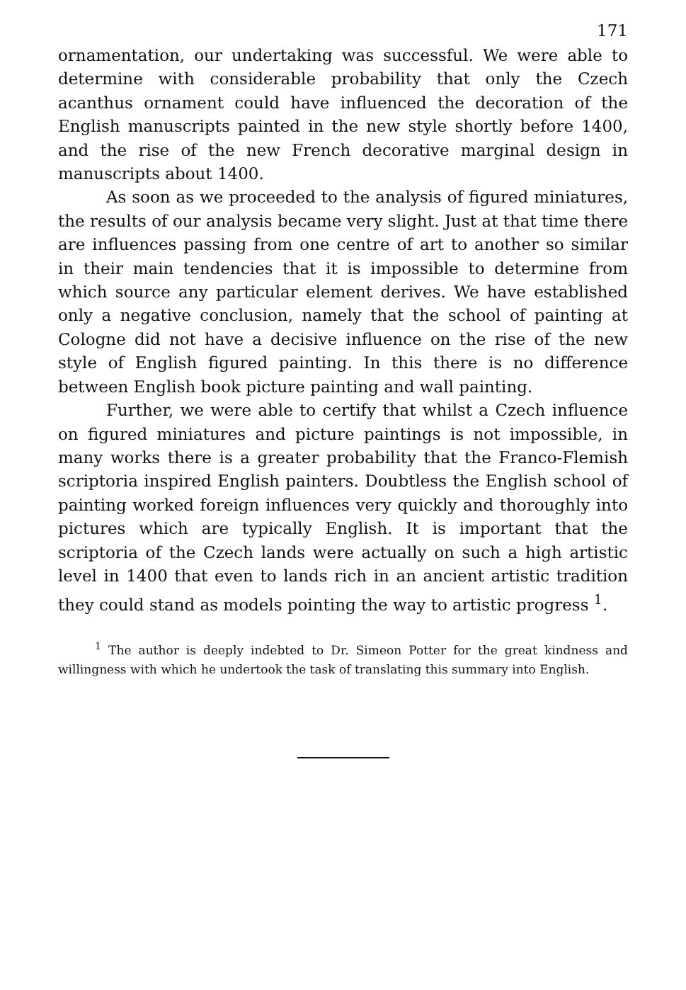171
ornamentation, our undertaking was successful. We were able to determine with considerable probability that only the Czech acanthus ornament could have influenced the decoration of the English manuscripts painted in the new style shortly before 1400, and the rise of the new French decorative marginal design in manuscripts about 1400.
As soon as we proceeded to the analysis of figured miniatures, the results of our analysis became very slight. Just at that time there are influences passing from one centre of art to another so similar in their main tendencies that it is impossible to determine from which source any particular element derives. We have established only a negative conclusion, namely that the school of painting at Cologne did not have a decisive influence on the rise of the new style of English figured painting. In this there is no difference between English book picture painting and wall painting.
Further, we were able to certify that whilst a Czech influence on figured miniatures and picture paintings is not impossible, in many works there is a greater probability that the Franco-Flemish scriptoria inspired English painters. Doubtless the English school of painting worked foreign influences very quickly and thoroughly into pictures which are typically English. It is important that the scriptoria of the Czech lands were actually on such a high artistic level in 1400 that even to lands rich in an ancient artistic tradition they could stand as models pointing the way to artistic progress <sup>1</sup>.
<sup>1</sup> The author is deeply indebted to Dr. Simeon Potter for the great kindness and willingness with which he undertook the task of translating this summary into English.